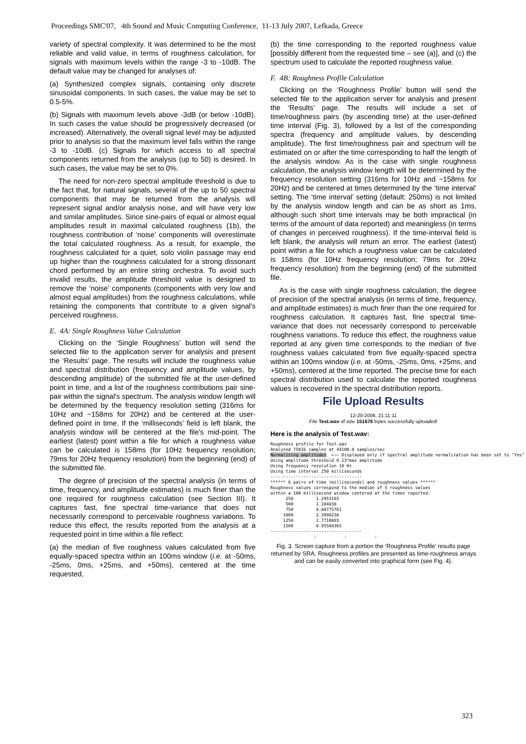Proceedings SMC'07, 4th Sound and Music Computing Conference, 11-13 July 2007, Lefkada, Greece
variety of spectral complexity. It was determined to be the most reliable and valid value, in terms of roughness calculation, for signals with maximum levels within the range -3 to -10dB. The default value may be changed for analyses of:
(a) Synthesized complex signals, containing only discrete sinusoidal components. In such cases, the value may be set to 0.5-5%.
(b) Signals with maximum levels above -3dB (or below -10dB). In such cases the value should be progressively decreased (or increased). Alternatively, the overall signal level may be adjusted prior to analysis so that the maximum level falls within the range -3 to -10dB. (c) Signals for which access to all spectral components returned from the analysis (up to 50) is desired. In such cases, the value may be set to 0%.
The need for non-zero spectral amplitude threshold is due to the fact that, for natural signals, several of the up to 50 spectral components that may be returned from the analysis will represent signal and/or analysis noise, and will have very low and similar amplitudes. Since sine-pairs of equal or almost equal amplitudes result in maximal calculated roughness (1b), the roughness contribution of ‘noise’ components will overestimate the total calculated roughness. As a result, for example, the roughness calculated for a quiet, solo violin passage may end up higher than the roughness calculated for a strong dissonant chord performed by an entire string orchestra. To avoid such invalid results, the amplitude threshold value is designed to remove the ‘noise’ components (components with very low and almost equal amplitudes) from the roughness calculations, while retaining the components that contribute to a given signal's perceived roughness.
E. 4A: Single Roughness Value Calculation
Clicking on the ‘Single Roughness’ button will send the selected file to the application server for analysis and present the ‘Results’ page. The results will include the roughness value and spectral distribution (frequency and amplitude values, by descending amplitude) of the submitted file at the user-defined point in time, and a list of the roughness contributions pair sine-pair within the signal's spectrum. The analysis window length will be determined by the frequency resolution setting (316ms for 10Hz and ~158ms for 20Hz) and be centered at the user-defined point in time. If the ‘milliseconds’ field is left blank, the analysis window will be centered at the file's mid-point. The earliest (latest) point within a file for which a roughness value can be calculated is 158ms (for 10Hz frequency resolution; 79ms for 20Hz frequency resolution) from the beginning (end) of the submitted file.
The degree of precision of the spectral analysis (in terms of time, frequency, and amplitude estimates) is much finer than the one required for roughness calculation (see Section III). It captures fast, fine spectral time-variance that does not necessarily correspond to perceivable roughness variations. To reduce this effect, the results reported from the analysis at a requested point in time within a file reflect:
(a) the median of five roughness values calculated from five equally-spaced spectra within an 100ms window (i.e. at -50ms, -25ms, 0ms, +25ms, and +50ms), centered at the time requested,
(b) the time corresponding to the reported roughness value [possibly different from the requested time – see (a)], and (c) the spectrum used to calculate the reported roughness value.
F. 4B: Roughness Profile Calculation
Clicking on the ‘Roughness Profile’ button will send the selected file to the application server for analysis and present the ‘Results’ page. The results will include a set of time/roughness pairs (by ascending time) at the user-defined time interval (Fig. 3), followed by a list of the corresponding spectra (frequency and amplitude values, by descending amplitude). The first time/roughness pair and spectrum will be estimated on or after the time corresponding to half the length of the analysis window. As is the case with single roughness calculation, the analysis window length will be determined by the frequency resolution setting (316ms for 10Hz and ~158ms for 20Hz) and be centered at times determined by the ‘time interval’ setting. The ‘time interval’ setting (default: 250ms) is not limited by the analysis window length and can be as short as 1ms, although such short time intervals may be both impractical (in terms of the amount of data reported) and meaningless (in terms of changes in perceived roughness). If the time-interval field is left blank, the analysis will return an error. The earliest (latest) point within a file for which a roughness value can be calculated is 158ms (for 10Hz frequency resolution; 79ms for 20Hz frequency resolution) from the beginning (end) of the submitted file.
As is the case with single roughness calculation, the degree of precision of the spectral analysis (in terms of time, frequency, and amplitude estimates) is much finer than the one required for roughness calculation. It captures fast, fine spectral time-variance that does not necessarily correspond to perceivable roughness variations. To reduce this effect, the roughness value reported at any given time corresponds to the median of five roughness values calculated from five equally-spaced spectra within an 100ms window (i.e. at -50ms, -25ms, 0ms, +25ms, and +50ms), centered at the time reported. The precise time for each spectral distribution used to calculate the reported roughness values is recovered in the spectral distribution reports.
File Upload Results
12-20-2006, 21:11:11
File Test.wav of size 151676 bytes successfully uploaded!
Here is the analysis of Test.wav:
Roughness profile for Test.wav
Analyzed 75816 samples at 44100.0 samples/sec
Normalizing amplitudes  ←—— Displayed only if spectral amplitude normalization has been set to "Yes"
Using amplitude threshold 0.13*max amplitude
Using frequency resolution 10 Hz
Using time interval 250 milliseconds
------------------------------------
****** 6 pairs of time (milliseconds) and roughness values ******
Roughness values correspond to the median of 5 roughness values
within a 100 millisecond window centered at the times reported.
      250         1.2953165
      500         1.104838
      750         0.88775761
     1000         2.3998238
     1250         2.7710803
     1500         0.95504365
------------------------------------
                 :           :           :
Fig. 3. Screen capture from a portion the ‘Roughness Profile’ results page returned by SRA. Roughness profiles are presented as time-roughness arrays and can be easily converted into graphical form (see Fig. 4).
323